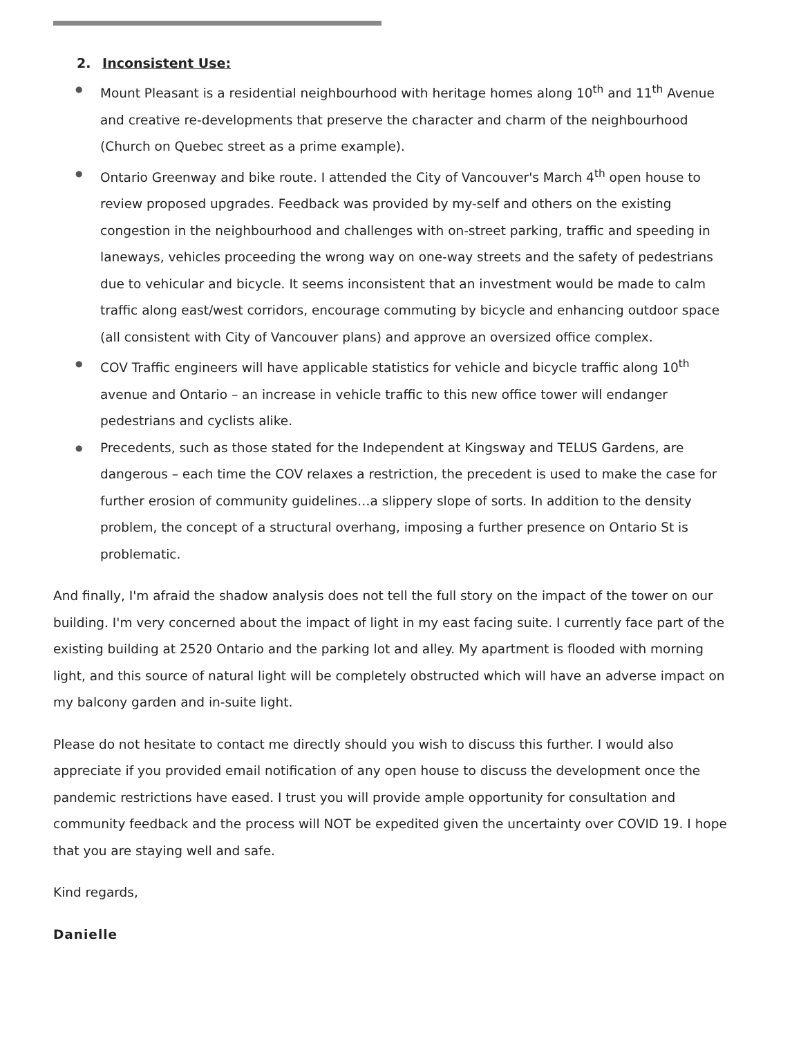2. Inconsistent Use:
● Mount Pleasant is a residential neighbourhood with heritage homes along 10<sup>th</sup> and 11<sup>th</sup> Avenue and creative re-developments that preserve the character and charm of the neighbourhood (Church on Quebec street as a prime example).
● Ontario Greenway and bike route. I attended the City of Vancouver's March 4<sup>th</sup> open house to review proposed upgrades. Feedback was provided by my-self and others on the existing congestion in the neighbourhood and challenges with on-street parking, traffic and speeding in laneways, vehicles proceeding the wrong way on one-way streets and the safety of pedestrians due to vehicular and bicycle. It seems inconsistent that an investment would be made to calm traffic along east/west corridors, encourage commuting by bicycle and enhancing outdoor space (all consistent with City of Vancouver plans) and approve an oversized office complex.
● COV Traffic engineers will have applicable statistics for vehicle and bicycle traffic along 10<sup>th</sup> avenue and Ontario – an increase in vehicle traffic to this new office tower will endanger pedestrians and cyclists alike.
● Precedents, such as those stated for the Independent at Kingsway and TELUS Gardens, are dangerous – each time the COV relaxes a restriction, the precedent is used to make the case for further erosion of community guidelines…a slippery slope of sorts. In addition to the density problem, the concept of a structural overhang, imposing a further presence on Ontario St is problematic.
And finally, I'm afraid the shadow analysis does not tell the full story on the impact of the tower on our building. I'm very concerned about the impact of light in my east facing suite. I currently face part of the existing building at 2520 Ontario and the parking lot and alley. My apartment is flooded with morning light, and this source of natural light will be completely obstructed which will have an adverse impact on my balcony garden and in-suite light.
Please do not hesitate to contact me directly should you wish to discuss this further. I would also appreciate if you provided email notification of any open house to discuss the development once the pandemic restrictions have eased. I trust you will provide ample opportunity for consultation and community feedback and the process will NOT be expedited given the uncertainty over COVID 19. I hope that you are staying well and safe.
Kind regards,
Danielle